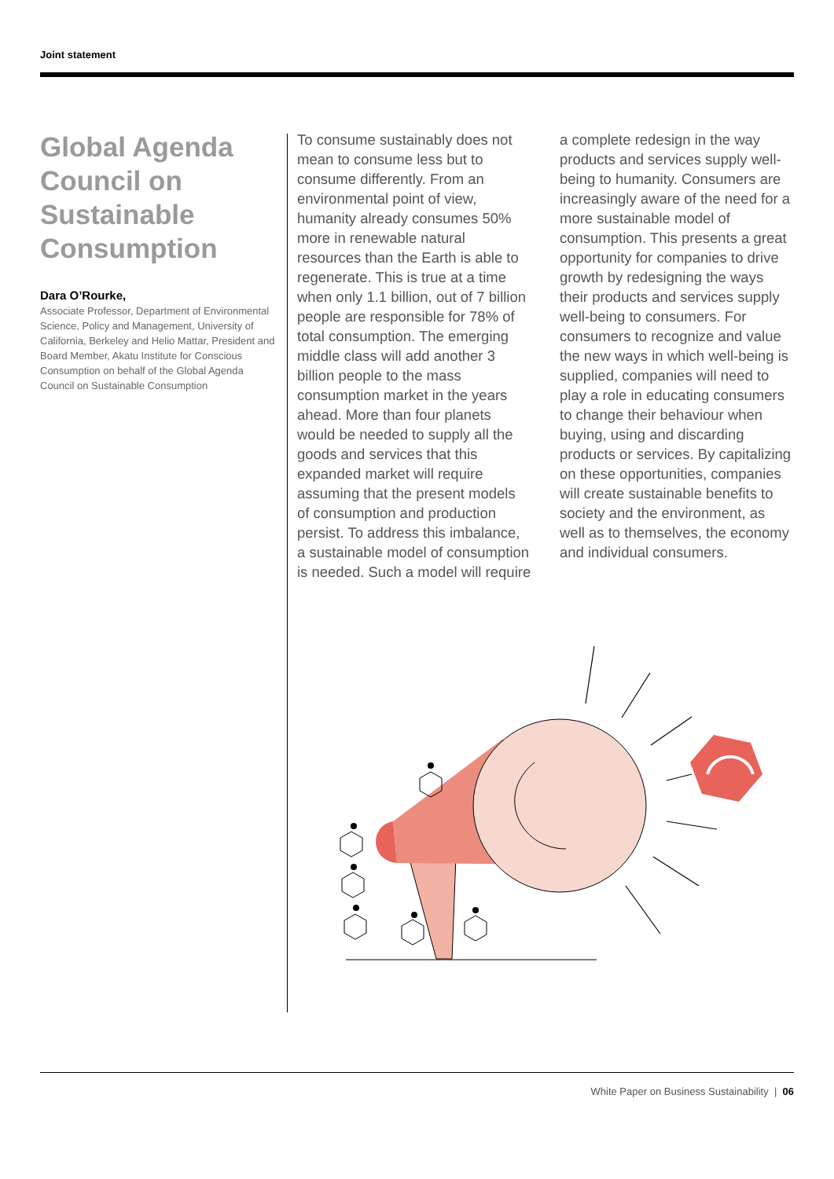Joint statement
Global Agenda Council on Sustainable Consumption
Dara O’Rourke,
Associate Professor, Department of Environmental Science, Policy and Management, University of California, Berkeley and Helio Mattar, President and Board Member, Akatu Institute for Conscious Consumption on behalf of the Global Agenda Council on Sustainable Consumption
To consume sustainably does not mean to consume less but to consume differently. From an environmental point of view, humanity already consumes 50% more in renewable natural resources than the Earth is able to regenerate. This is true at a time when only 1.1 billion, out of 7 billion people are responsible for 78% of total consumption. The emerging middle class will add another 3 billion people to the mass consumption market in the years ahead. More than four planets would be needed to supply all the goods and services that this expanded market will require assuming that the present models of consumption and production persist. To address this imbalance, a sustainable model of consumption is needed. Such a model will require a complete redesign in the way products and services supply well-being to humanity. Consumers are increasingly aware of the need for a more sustainable model of consumption. This presents a great opportunity for companies to drive growth by redesigning the ways their products and services supply well-being to consumers. For consumers to recognize and value the new ways in which well-being is supplied, companies will need to play a role in educating consumers to change their behaviour when buying, using and discarding products or services. By capitalizing on these opportunities, companies will create sustainable benefits to society and the environment, as well as to themselves, the economy and individual consumers.
White Paper on Business Sustainability | 06